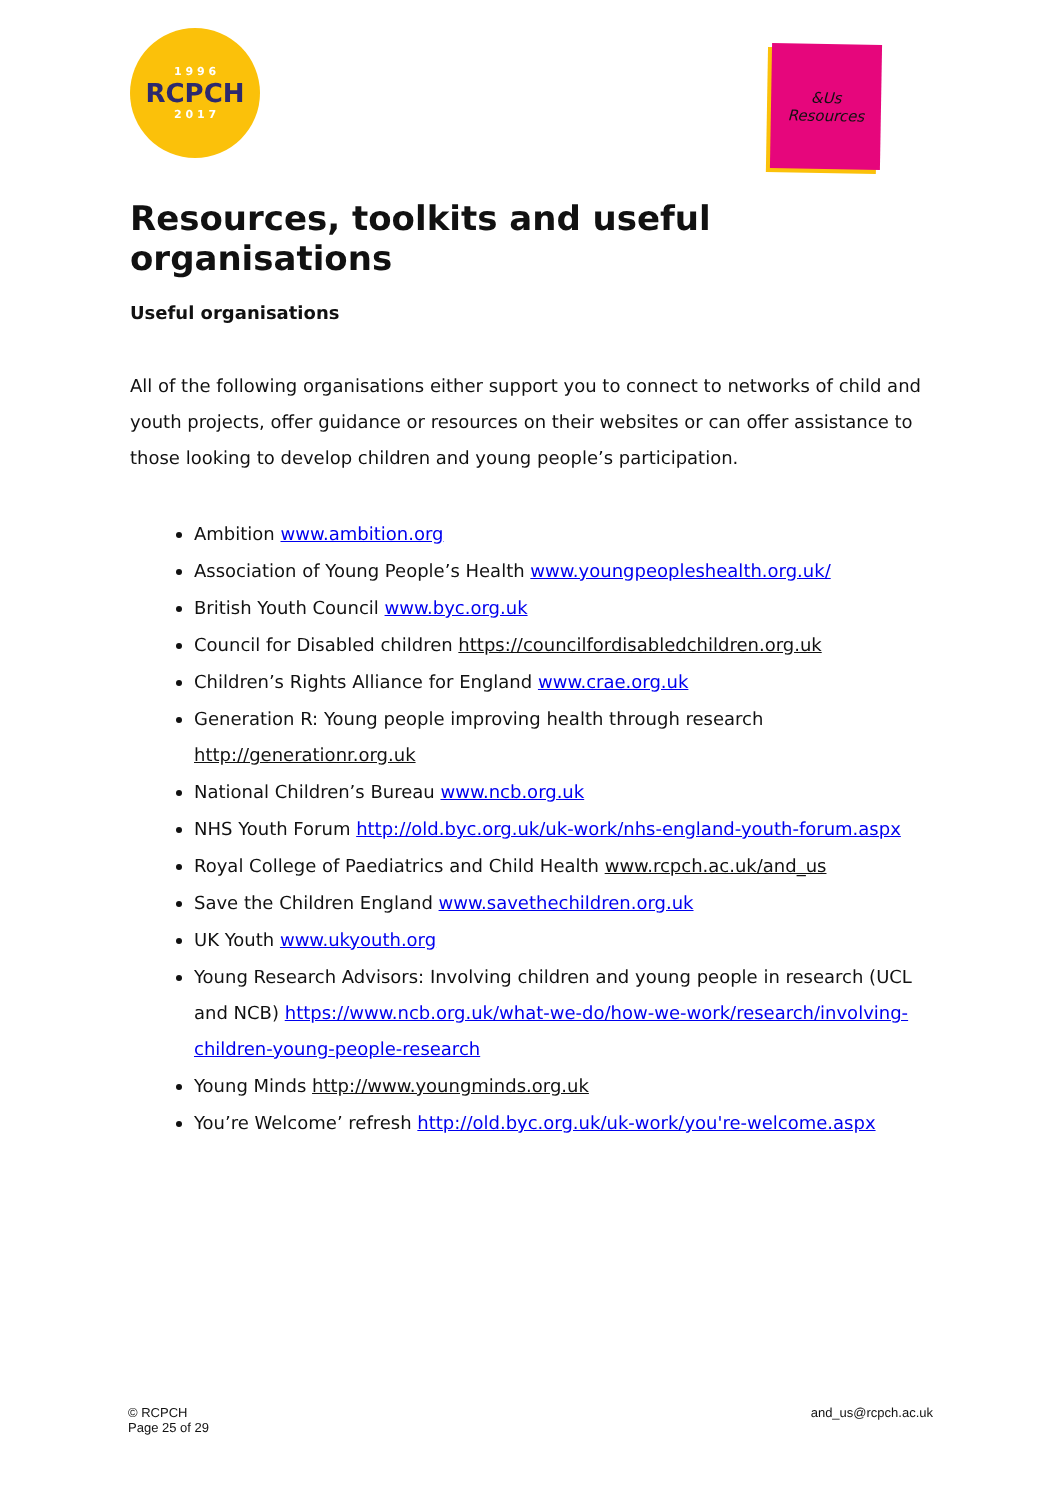1 9 9 6
RCPCH
2 0 1 7
&Us
Resources
Resources, toolkits and useful organisations
Useful organisations
All of the following organisations either support you to connect to networks of child and youth projects, offer guidance or resources on their websites or can offer assistance to those looking to develop children and young people’s participation.
Ambition www.ambition.org
Association of Young People’s Health www.youngpeopleshealth.org.uk/
British Youth Council www.byc.org.uk
Council for Disabled children https://councilfordisabledchildren.org.uk
Children’s Rights Alliance for England www.crae.org.uk
Generation R: Young people improving health through research http://generationr.org.uk
National Children’s Bureau www.ncb.org.uk
NHS Youth Forum http://old.byc.org.uk/uk-work/nhs-england-youth-forum.aspx
Royal College of Paediatrics and Child Health www.rcpch.ac.uk/and_us
Save the Children England www.savethechildren.org.uk
UK Youth www.ukyouth.org
Young Research Advisors: Involving children and young people in research (UCL and NCB) https://www.ncb.org.uk/what-we-do/how-we-work/research/involving-children-young-people-research
Young Minds http://www.youngminds.org.uk
You’re Welcome’ refresh http://old.byc.org.uk/uk-work/you're-welcome.aspx
© RCPCH
Page 25 of 29
and_us@rcpch.ac.uk